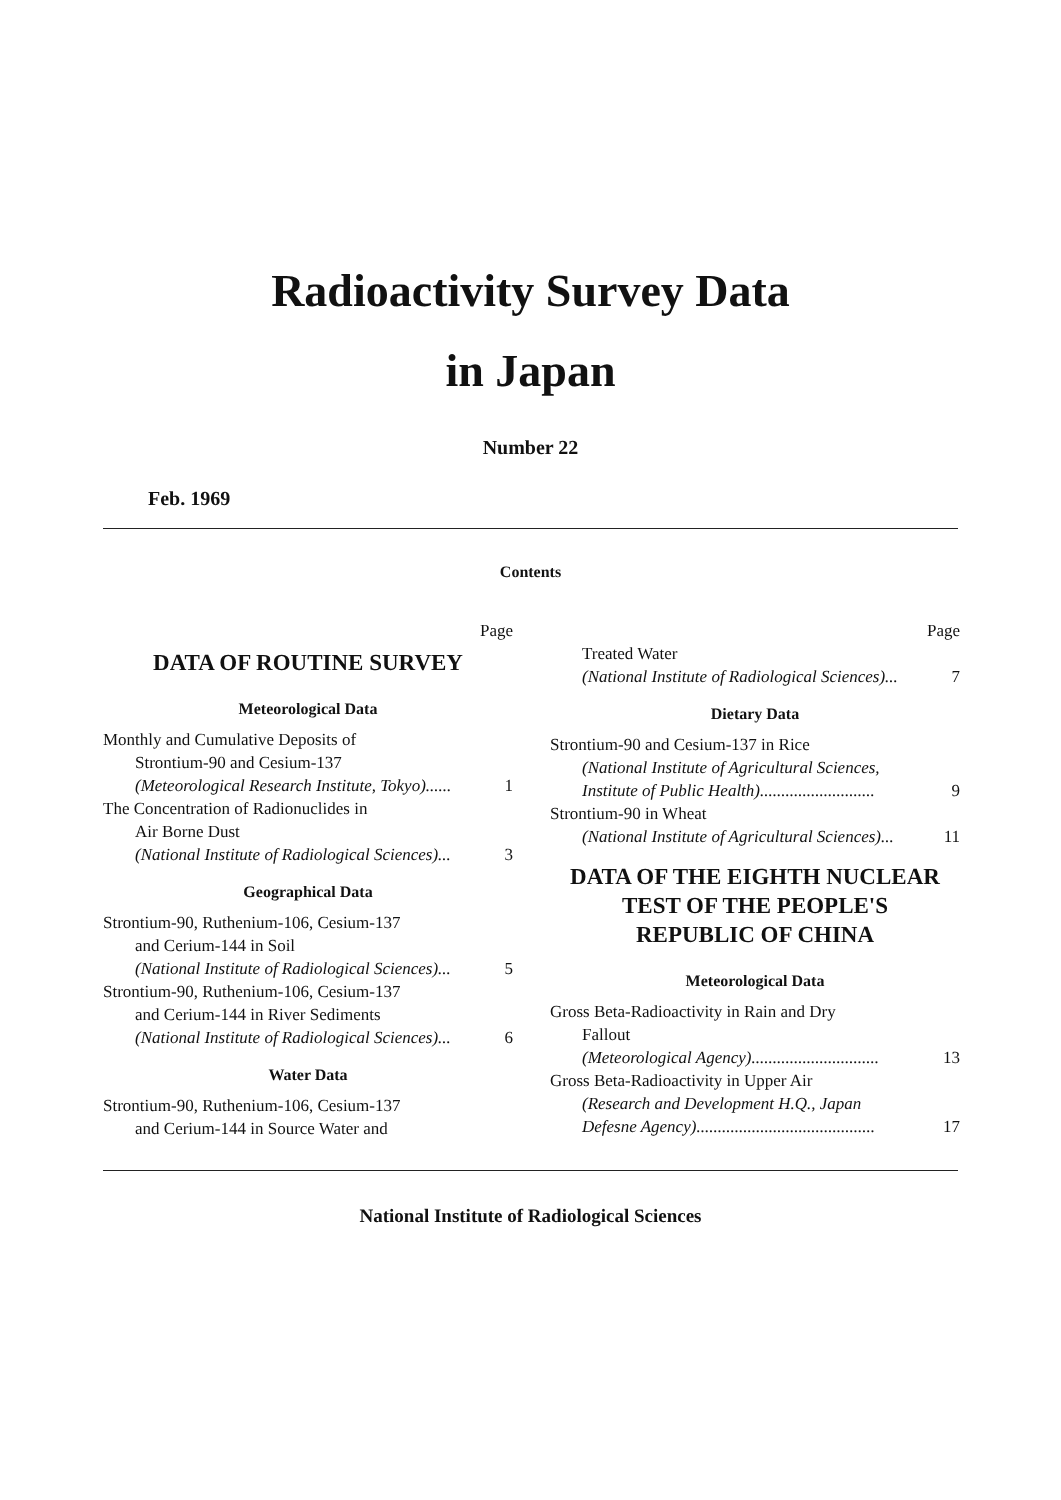Radioactivity Survey Data
in Japan
Number 22
Feb. 1969
Contents
Page
DATA OF ROUTINE SURVEY
Meteorological Data
Monthly and Cumulative Deposits of
Strontium-90 and Cesium-137
(Meteorological Research Institute, Tokyo)...... 1
The Concentration of Radionuclides in
Air Borne Dust
(National Institute of Radiological Sciences)... 3
Geographical Data
Strontium-90, Ruthenium-106, Cesium-137
and Cerium-144 in Soil
(National Institute of Radiological Sciences)... 5
Strontium-90, Ruthenium-106, Cesium-137
and Cerium-144 in River Sediments
(National Institute of Radiological Sciences)... 6
Water Data
Strontium-90, Ruthenium-106, Cesium-137
and Cerium-144 in Source Water and
Page
Treated Water
(National Institute of Radiological Sciences)... 7
Dietary Data
Strontium-90 and Cesium-137 in Rice
(National Institute of Agricultural Sciences,
Institute of Public Health)........................... 9
Strontium-90 in Wheat
(National Institute of Agricultural Sciences)... 11
DATA OF THE EIGHTH NUCLEAR
TEST OF THE PEOPLE'S
REPUBLIC OF CHINA
Meteorological Data
Gross Beta-Radioactivity in Rain and Dry
Fallout
(Meteorological Agency).............................. 13
Gross Beta-Radioactivity in Upper Air
(Research and Development H.Q., Japan
Defesne Agency).......................................... 17
National Institute of Radiological Sciences